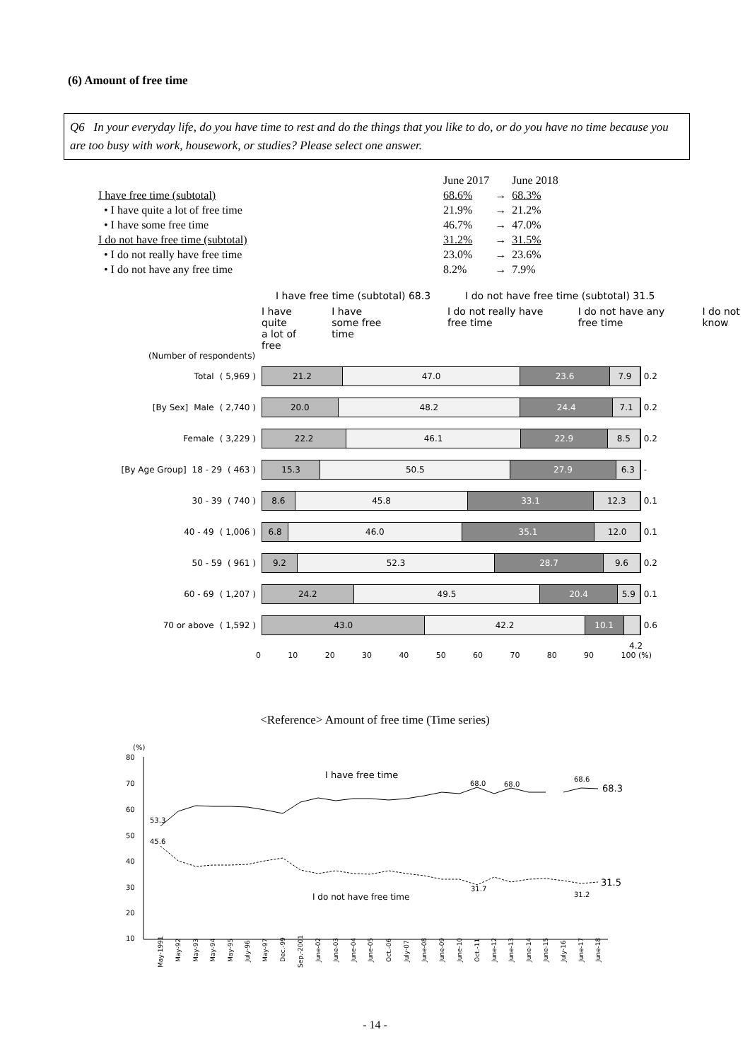(6) Amount of free time
Q6 In your everyday life, do you have time to rest and do the things that you like to do, or do you have no time because you are too busy with work, housework, or studies? Please select one answer.
| | June 2017 | | June 2018 |
| I have free time (subtotal) | 68.6% | → | 68.3% |
| • I have quite a lot of free time | 21.9% | → | 21.2% |
| • I have some free time | 46.7% | → | 47.0% |
| I do not have free time (subtotal) | 31.2% | → | 31.5% |
| • I do not really have free time | 23.0% | → | 23.6% |
| • I do not have any free time | 8.2% | → | 7.9% |
I have free time (subtotal) 68.3 I do not have free time (subtotal) 31.5
I have quite
a lot of free I have some free
time I do not really have free time I do not have any free time I do not know
(Number of respondents)
Total ( 5,969 )
21.2 47.0 23.6 7.9
0.2
[By Sex] Male ( 2,740 )
20.0 48.2 24.4 7.1
0.2
Female ( 3,229 )
22.2 46.1 22.9 8.5
0.2
[By Age Group] 18 - 29 ( 463 )
15.3 50.5 27.9 6.3
-
30 - 39 ( 740 )
8.6 45.8 33.1 12.3
0.1
40 - 49 ( 1,006 )
6.8 46.0 35.1 12.0
0.1
50 - 59 ( 961 )
9.2 52.3 28.7 9.6
0.2
60 - 69 ( 1,207 )
24.2 49.5 20.4 5.9
0.1
70 or above ( 1,592 )
43.0 42.2 10.1
0.6
4.2
0 10 20 30 40 50 60 70 80 90 100 (%)
<Reference> Amount of free time (Time series)
(%)
80
70
60
50
40
30
20
10
53.3
45.6
68.0
68.0
68.6
68.3
31.7
31.2
31.5
I have free time
I do not have free time
May-1991
May-92
May-93
May-94
May-95
July-96
May-97
Dec.-99
Sep.-2001
June-02
June-03
June-04
June-05
Oct.-06
July-07
June-08
June-09
June-10
Oct.-11
June-12
June-13
June-14
June-15
July-16
June-17
June-18
- 14 -